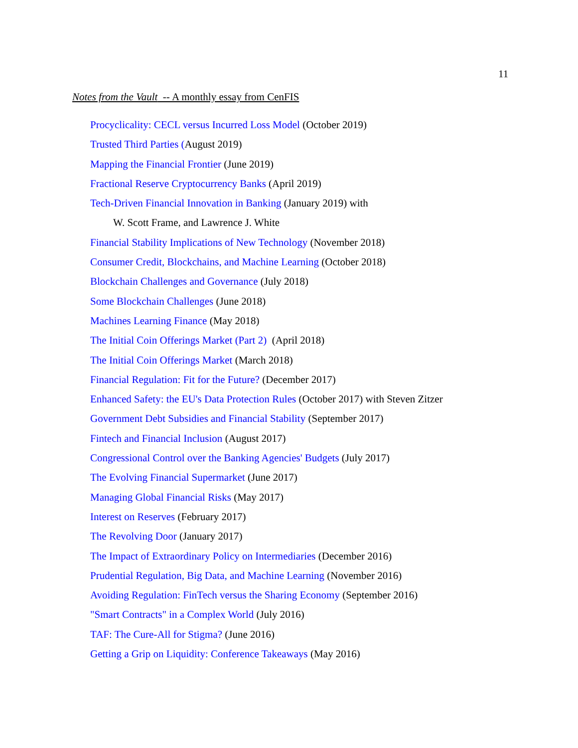11
Notes from the Vault -- A monthly essay from CenFIS
Procyclicality: CECL versus Incurred Loss Model (October 2019)
Trusted Third Parties (August 2019)
Mapping the Financial Frontier (June 2019)
Fractional Reserve Cryptocurrency Banks (April 2019)
Tech-Driven Financial Innovation in Banking (January 2019) with
W. Scott Frame, and Lawrence J. White
Financial Stability Implications of New Technology (November 2018)
Consumer Credit, Blockchains, and Machine Learning (October 2018)
Blockchain Challenges and Governance (July 2018)
Some Blockchain Challenges (June 2018)
Machines Learning Finance (May 2018)
The Initial Coin Offerings Market (Part 2) (April 2018)
The Initial Coin Offerings Market (March 2018)
Financial Regulation: Fit for the Future? (December 2017)
Enhanced Safety: the EU's Data Protection Rules (October 2017) with Steven Zitzer
Government Debt Subsidies and Financial Stability (September 2017)
Fintech and Financial Inclusion (August 2017)
Congressional Control over the Banking Agencies' Budgets (July 2017)
The Evolving Financial Supermarket (June 2017)
Managing Global Financial Risks (May 2017)
Interest on Reserves (February 2017)
The Revolving Door (January 2017)
The Impact of Extraordinary Policy on Intermediaries (December 2016)
Prudential Regulation, Big Data, and Machine Learning (November 2016)
Avoiding Regulation: FinTech versus the Sharing Economy (September 2016)
"Smart Contracts" in a Complex World (July 2016)
TAF: The Cure-All for Stigma? (June 2016)
Getting a Grip on Liquidity: Conference Takeaways (May 2016)